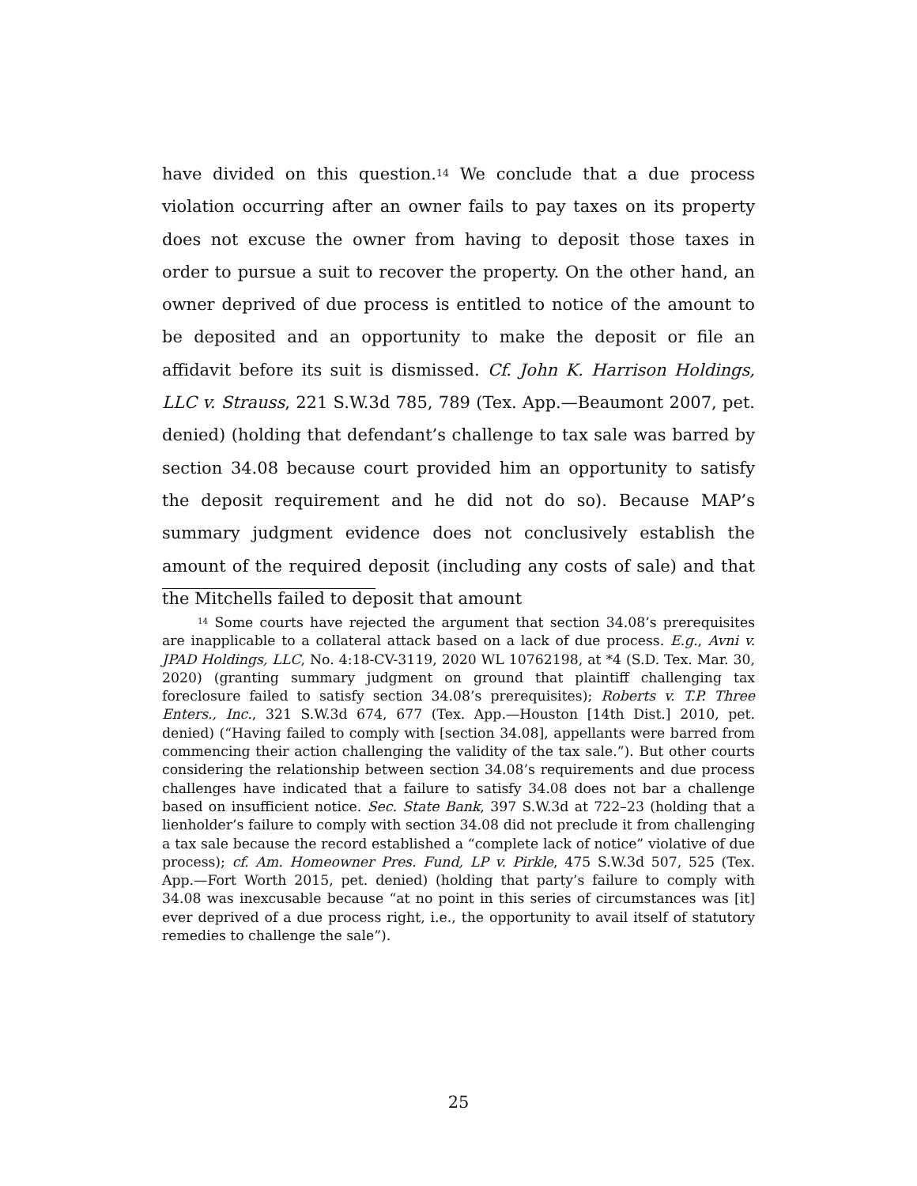have divided on this question.<sup>14</sup> We conclude that a due process violation occurring after an owner fails to pay taxes on its property does not excuse the owner from having to deposit those taxes in order to pursue a suit to recover the property. On the other hand, an owner deprived of due process is entitled to notice of the amount to be deposited and an opportunity to make the deposit or file an affidavit before its suit is dismissed. Cf. John K. Harrison Holdings, LLC v. Strauss, 221 S.W.3d 785, 789 (Tex. App.—Beaumont 2007, pet. denied) (holding that defendant’s challenge to tax sale was barred by section 34.08 because court provided him an opportunity to satisfy the deposit requirement and he did not do so). Because MAP’s summary judgment evidence does not conclusively establish the amount of the required deposit (including any costs of sale) and that the Mitchells failed to deposit that amount
<sup>14</sup> Some courts have rejected the argument that section 34.08’s prerequisites are inapplicable to a collateral attack based on a lack of due process. E.g., Avni v. JPAD Holdings, LLC, No. 4:18-CV-3119, 2020 WL 10762198, at *4 (S.D. Tex. Mar. 30, 2020) (granting summary judgment on ground that plaintiff challenging tax foreclosure failed to satisfy section 34.08’s prerequisites); Roberts v. T.P. Three Enters., Inc., 321 S.W.3d 674, 677 (Tex. App.—Houston [14th Dist.] 2010, pet. denied) (“Having failed to comply with [section 34.08], appellants were barred from commencing their action challenging the validity of the tax sale.”). But other courts considering the relationship between section 34.08’s requirements and due process challenges have indicated that a failure to satisfy 34.08 does not bar a challenge based on insufficient notice. Sec. State Bank, 397 S.W.3d at 722–23 (holding that a lienholder’s failure to comply with section 34.08 did not preclude it from challenging a tax sale because the record established a “complete lack of notice” violative of due process); cf. Am. Homeowner Pres. Fund, LP v. Pirkle, 475 S.W.3d 507, 525 (Tex. App.—Fort Worth 2015, pet. denied) (holding that party’s failure to comply with 34.08 was inexcusable because “at no point in this series of circumstances was [it] ever deprived of a due process right, i.e., the opportunity to avail itself of statutory remedies to challenge the sale”).
25